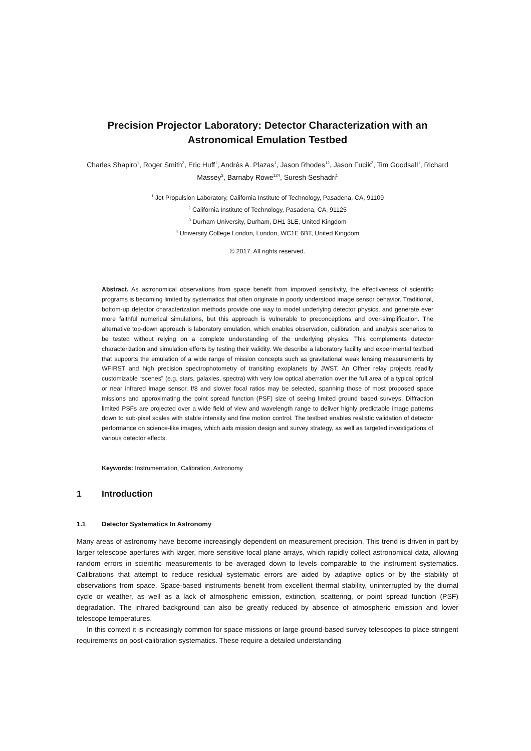Precision Projector Laboratory: Detector Characterization with an Astronomical Emulation Testbed
Charles Shapiro<sup>1</sup>, Roger Smith<sup>2</sup>, Eric Huff<sup>1</sup>, Andrés A. Plazas<sup>1</sup>, Jason Rhodes<sup>12</sup>, Jason Fucik<sup>2</sup>, Tim Goodsall<sup>1</sup>, Richard Massey<sup>3</sup>, Barnaby Rowe<sup>124</sup>, Suresh Seshadri<sup>1</sup>
<sup>1</sup> Jet Propulsion Laboratory, California Institute of Technology, Pasadena, CA, 91109
<sup>2</sup> California Institute of Technology, Pasadena, CA, 91125
<sup>3</sup> Durham University, Durham, DH1 3LE, United Kingdom
<sup>4</sup> University College London, London, WC1E 6BT, United Kingdom
© 2017. All rights reserved.
Abstract. As astronomical observations from space benefit from improved sensitivity, the effectiveness of scientific programs is becoming limited by systematics that often originate in poorly understood image sensor behavior. Traditional, bottom-up detector characterization methods provide one way to model underlying detector physics, and generate ever more faithful numerical simulations, but this approach is vulnerable to preconceptions and over-simplification. The alternative top-down approach is laboratory emulation, which enables observation, calibration, and analysis scenarios to be tested without relying on a complete understanding of the underlying physics. This complements detector characterization and simulation efforts by testing their validity. We describe a laboratory facility and experimental testbed that supports the emulation of a wide range of mission concepts such as gravitational weak lensing measurements by WFIRST and high precision spectrophotometry of transiting exoplanets by JWST. An Offner relay projects readily customizable “scenes” (e.g. stars, galaxies, spectra) with very low optical aberration over the full area of a typical optical or near infrared image sensor. f/8 and slower focal ratios may be selected, spanning those of most proposed space missions and approximating the point spread function (PSF) size of seeing limited ground based surveys. Diffraction limited PSFs are projected over a wide field of view and wavelength range to deliver highly predictable image patterns down to sub-pixel scales with stable intensity and fine motion control. The testbed enables realistic validation of detector performance on science-like images, which aids mission design and survey strategy, as well as targeted investigations of various detector effects.
Keywords: Instrumentation, Calibration, Astronomy
1 Introduction
1.1 Detector Systematics In Astronomy
Many areas of astronomy have become increasingly dependent on measurement precision. This trend is driven in part by larger telescope apertures with larger, more sensitive focal plane arrays, which rapidly collect astronomical data, allowing random errors in scientific measurements to be averaged down to levels comparable to the instrument systematics. Calibrations that attempt to reduce residual systematic errors are aided by adaptive optics or by the stability of observations from space. Space-based instruments benefit from excellent thermal stability, uninterrupted by the diurnal cycle or weather, as well as a lack of atmospheric emission, extinction, scattering, or point spread function (PSF) degradation. The infrared background can also be greatly reduced by absence of atmospheric emission and lower telescope temperatures.
In this context it is increasingly common for space missions or large ground-based survey telescopes to place stringent requirements on post-calibration systematics. These require a detailed understanding